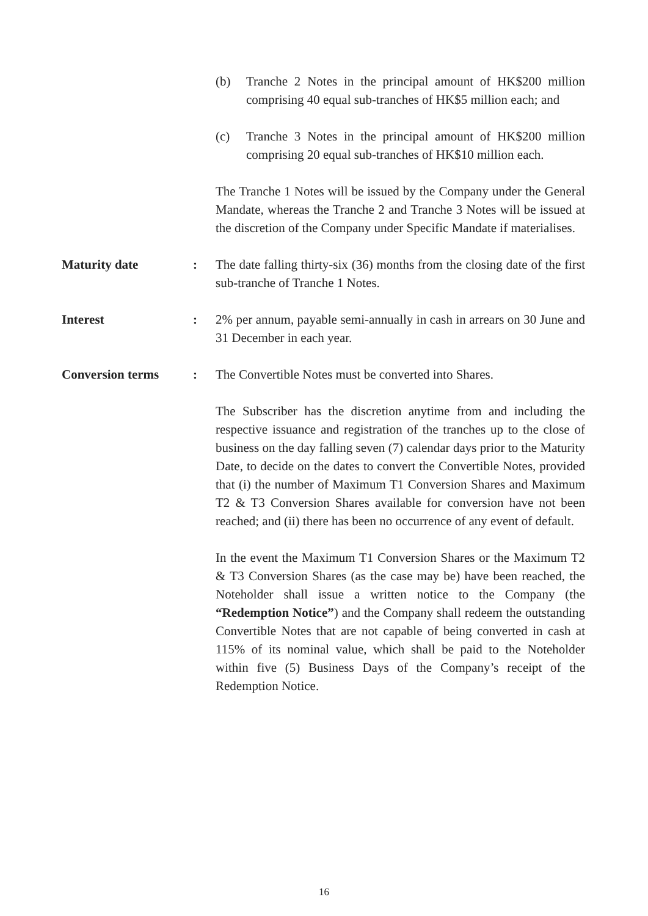(b) Tranche 2 Notes in the principal amount of HK$200 million comprising 40 equal sub-tranches of HK$5 million each; and
(c) Tranche 3 Notes in the principal amount of HK$200 million comprising 20 equal sub-tranches of HK$10 million each.
The Tranche 1 Notes will be issued by the Company under the General Mandate, whereas the Tranche 2 and Tranche 3 Notes will be issued at the discretion of the Company under Specific Mandate if materialises.
Maturity date : The date falling thirty-six (36) months from the closing date of the first sub-tranche of Tranche 1 Notes.
Interest : 2% per annum, payable semi-annually in cash in arrears on 30 June and 31 December in each year.
Conversion terms : The Convertible Notes must be converted into Shares.
The Subscriber has the discretion anytime from and including the respective issuance and registration of the tranches up to the close of business on the day falling seven (7) calendar days prior to the Maturity Date, to decide on the dates to convert the Convertible Notes, provided that (i) the number of Maximum T1 Conversion Shares and Maximum T2 & T3 Conversion Shares available for conversion have not been reached; and (ii) there has been no occurrence of any event of default.
In the event the Maximum T1 Conversion Shares or the Maximum T2 & T3 Conversion Shares (as the case may be) have been reached, the Noteholder shall issue a written notice to the Company (the “Redemption Notice”) and the Company shall redeem the outstanding Convertible Notes that are not capable of being converted in cash at 115% of its nominal value, which shall be paid to the Noteholder within five (5) Business Days of the Company’s receipt of the Redemption Notice.
16